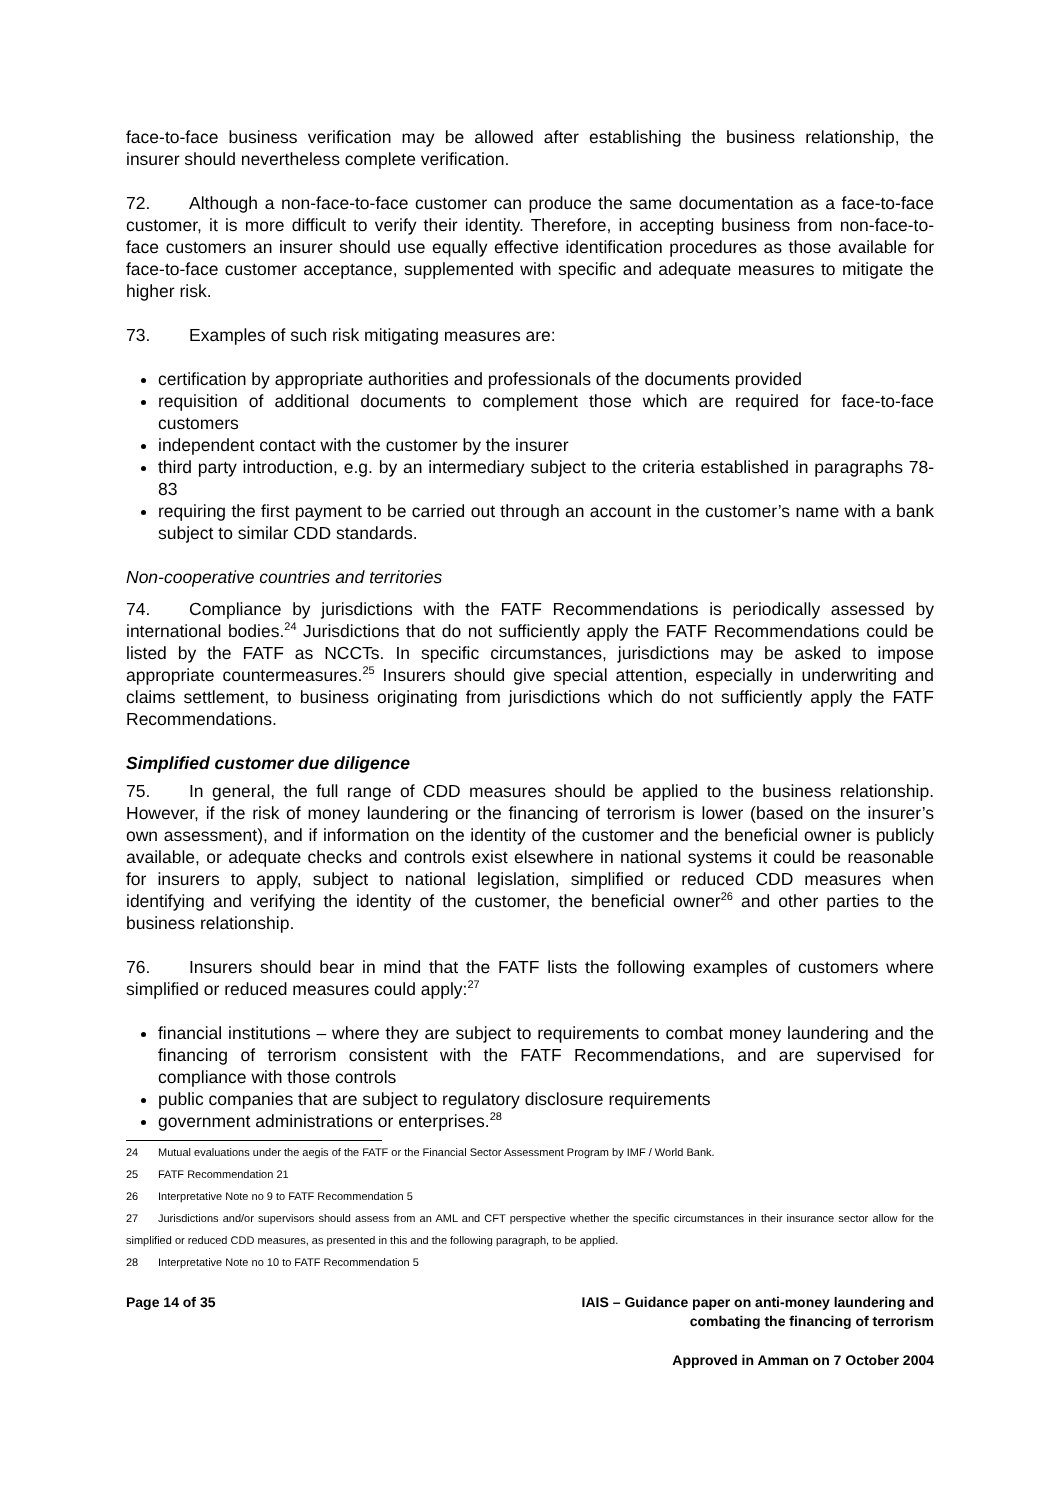face-to-face business verification may be allowed after establishing the business relationship, the insurer should nevertheless complete verification.
72. Although a non-face-to-face customer can produce the same documentation as a face-to-face customer, it is more difficult to verify their identity. Therefore, in accepting business from non-face-to-face customers an insurer should use equally effective identification procedures as those available for face-to-face customer acceptance, supplemented with specific and adequate measures to mitigate the higher risk.
73. Examples of such risk mitigating measures are:
certification by appropriate authorities and professionals of the documents provided
requisition of additional documents to complement those which are required for face-to-face customers
independent contact with the customer by the insurer
third party introduction, e.g. by an intermediary subject to the criteria established in paragraphs 78-83
requiring the first payment to be carried out through an account in the customer’s name with a bank subject to similar CDD standards.
Non-cooperative countries and territories
74. Compliance by jurisdictions with the FATF Recommendations is periodically assessed by international bodies.<sup>24</sup> Jurisdictions that do not sufficiently apply the FATF Recommendations could be listed by the FATF as NCCTs. In specific circumstances, jurisdictions may be asked to impose appropriate countermeasures.<sup>25</sup> Insurers should give special attention, especially in underwriting and claims settlement, to business originating from jurisdictions which do not sufficiently apply the FATF Recommendations.
Simplified customer due diligence
75. In general, the full range of CDD measures should be applied to the business relationship. However, if the risk of money laundering or the financing of terrorism is lower (based on the insurer’s own assessment), and if information on the identity of the customer and the beneficial owner is publicly available, or adequate checks and controls exist elsewhere in national systems it could be reasonable for insurers to apply, subject to national legislation, simplified or reduced CDD measures when identifying and verifying the identity of the customer, the beneficial owner<sup>26</sup> and other parties to the business relationship.
76. Insurers should bear in mind that the FATF lists the following examples of customers where simplified or reduced measures could apply:<sup>27</sup>
financial institutions – where they are subject to requirements to combat money laundering and the financing of terrorism consistent with the FATF Recommendations, and are supervised for compliance with those controls
public companies that are subject to regulatory disclosure requirements
government administrations or enterprises.<sup>28</sup>
24 Mutual evaluations under the aegis of the FATF or the Financial Sector Assessment Program by IMF / World Bank.
25 FATF Recommendation 21
26 Interpretative Note no 9 to FATF Recommendation 5
27 Jurisdictions and/or supervisors should assess from an AML and CFT perspective whether the specific circumstances in their insurance sector allow for the simplified or reduced CDD measures, as presented in this and the following paragraph, to be applied.
28 Interpretative Note no 10 to FATF Recommendation 5
Page 14 of 35 IAIS – Guidance paper on anti-money laundering and
combating the financing of terrorism
Approved in Amman on 7 October 2004